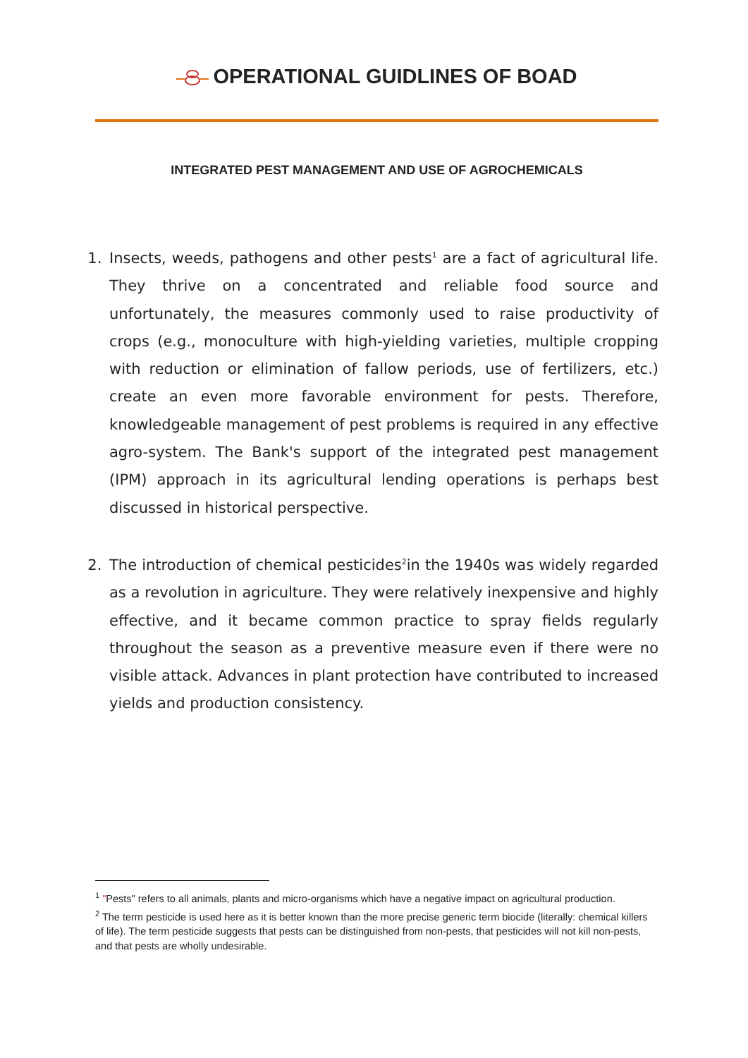OPERATIONAL GUIDLINES OF BOAD
INTEGRATED PEST MANAGEMENT AND USE OF AGROCHEMICALS
1. Insects, weeds, pathogens and other pests<sup>1</sup> are a fact of agricultural life. They thrive on a concentrated and reliable food source and unfortunately, the measures commonly used to raise productivity of crops (e.g., monoculture with high-yielding varieties, multiple cropping with reduction or elimination of fallow periods, use of fertilizers, etc.) create an even more favorable environment for pests. Therefore, knowledgeable management of pest problems is required in any effective agro-system. The Bank's support of the integrated pest management (IPM) approach in its agricultural lending operations is perhaps best discussed in historical perspective.
2. The introduction of chemical pesticides<sup>2</sup>in the 1940s was widely regarded as a revolution in agriculture. They were relatively inexpensive and highly effective, and it became common practice to spray fields regularly throughout the season as a preventive measure even if there were no visible attack. Advances in plant protection have contributed to increased yields and production consistency.
<sup>1</sup> "Pests" refers to all animals, plants and micro-organisms which have a negative impact on agricultural production.
<sup>2</sup> The term pesticide is used here as it is better known than the more precise generic term biocide (literally: chemical killers of life). The term pesticide suggests that pests can be distinguished from non-pests, that pesticides will not kill non-pests, and that pests are wholly undesirable.